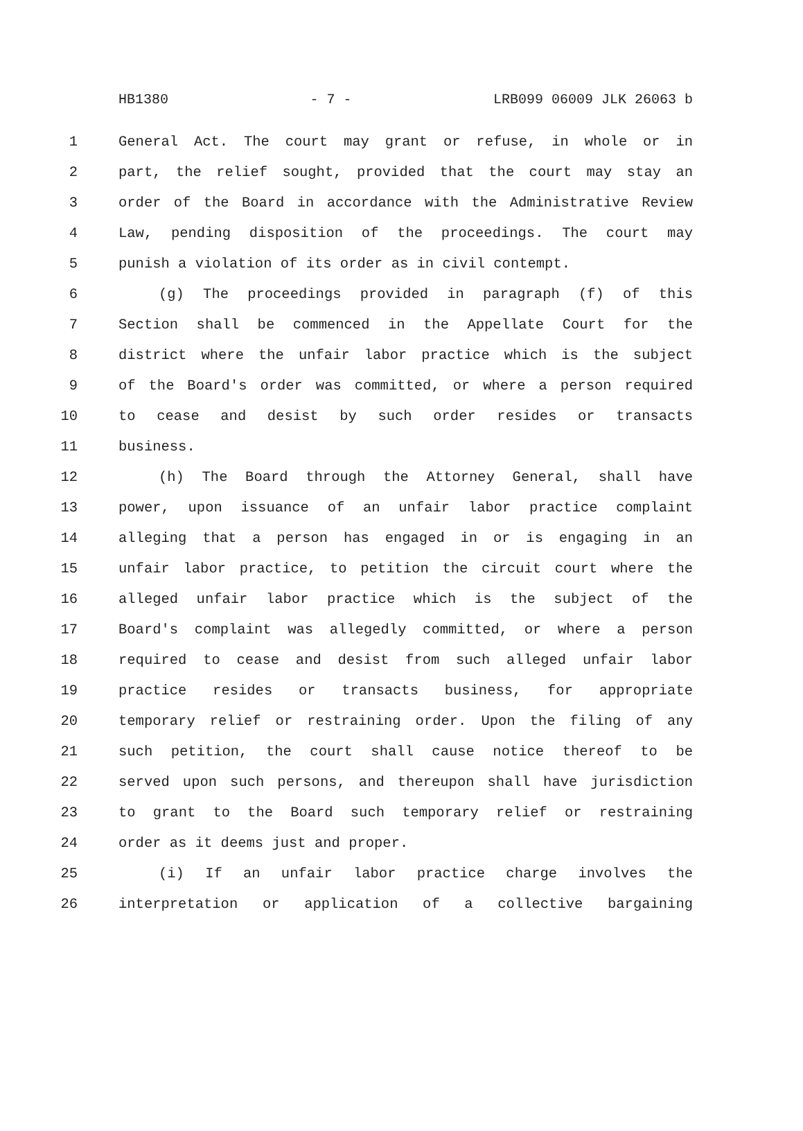HB1380 - 7 - LRB099 06009 JLK 26063 b
1 General Act. The court may grant or refuse, in whole or in
2 part, the relief sought, provided that the court may stay an
3 order of the Board in accordance with the Administrative Review
4 Law, pending disposition of the proceedings. The court may
5 punish a violation of its order as in civil contempt.
6 (g) The proceedings provided in paragraph (f) of this
7 Section shall be commenced in the Appellate Court for the
8 district where the unfair labor practice which is the subject
9 of the Board's order was committed, or where a person required
10 to cease and desist by such order resides or transacts
11 business.
12 (h) The Board through the Attorney General, shall have
13 power, upon issuance of an unfair labor practice complaint
14 alleging that a person has engaged in or is engaging in an
15 unfair labor practice, to petition the circuit court where the
16 alleged unfair labor practice which is the subject of the
17 Board's complaint was allegedly committed, or where a person
18 required to cease and desist from such alleged unfair labor
19 practice resides or transacts business, for appropriate
20 temporary relief or restraining order. Upon the filing of any
21 such petition, the court shall cause notice thereof to be
22 served upon such persons, and thereupon shall have jurisdiction
23 to grant to the Board such temporary relief or restraining
24 order as it deems just and proper.
25 (i) If an unfair labor practice charge involves the
26 interpretation or application of a collective bargaining